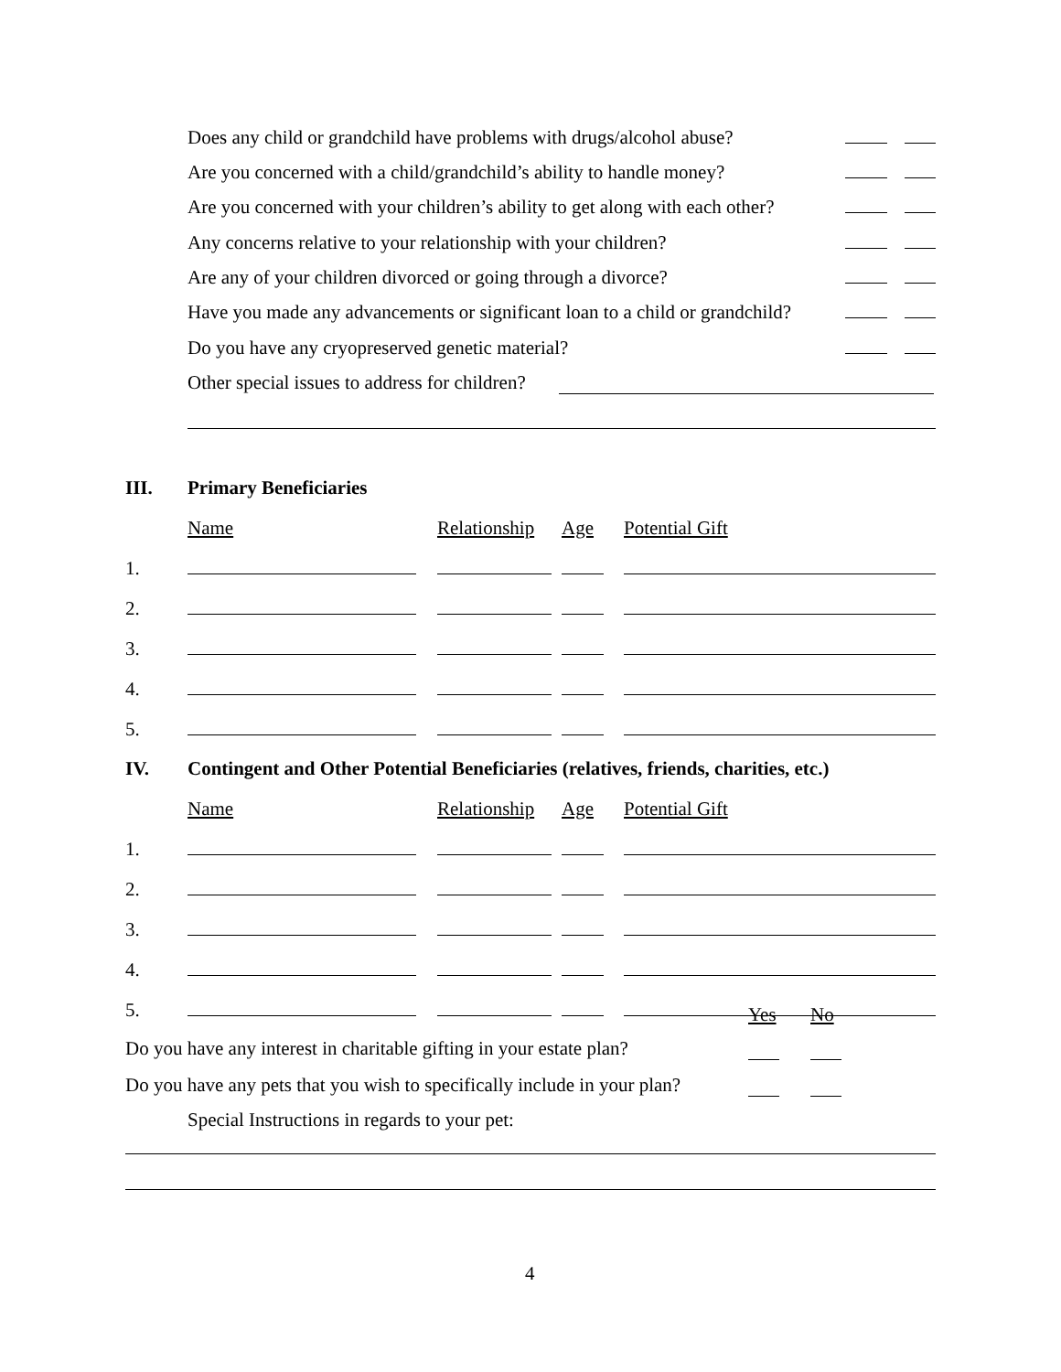Does any child or grandchild have problems with drugs/alcohol abuse?
Are you concerned with a child/grandchild’s ability to handle money?
Are you concerned with your children’s ability to get along with each other?
Any concerns relative to your relationship with your children?
Are any of your children divorced or going through a divorce?
Have you made any advancements or significant loan to a child or grandchild?
Do you have any cryopreserved genetic material?
Other special issues to address for children?
III. Primary Beneficiaries
| | Name | Relationship | Age | Potential Gift |
| --- | --- | --- | --- | --- |
| 1. | | | | |
| 2. | | | | |
| 3. | | | | |
| 4. | | | | |
| 5. | | | | |
IV.
Contingent and Other Potential Beneficiaries (relatives, friends, charities, etc.)
| | Name | Relationship | Age | Potential Gift |
| --- | --- | --- | --- | --- |
| 1. | | | | |
| 2. | | | | |
| 3. | | | | |
| 4. | | | | |
| 5. | | | | |
Yes No
Do you have any interest in charitable gifting in your estate plan?
Do you have any pets that you wish to specifically include in your plan?
Special Instructions in regards to your pet:
4